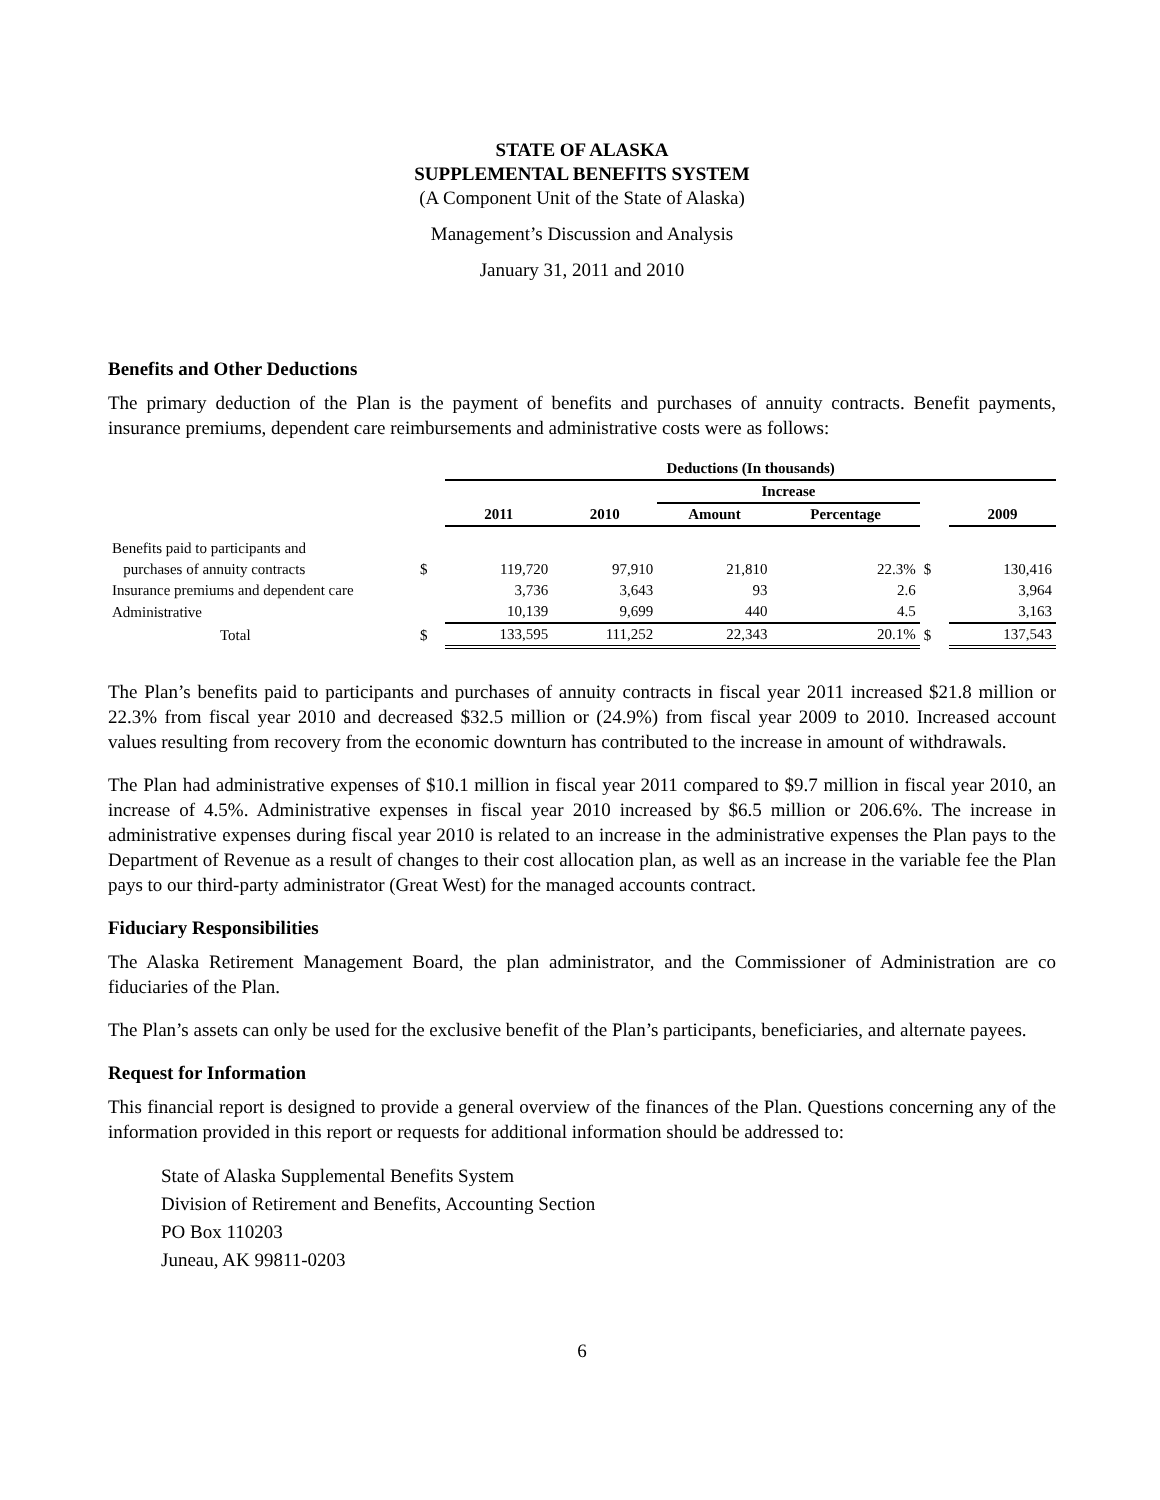STATE OF ALASKA
SUPPLEMENTAL BENEFITS SYSTEM
(A Component Unit of the State of Alaska)
Management’s Discussion and Analysis
January 31, 2011 and 2010
Benefits and Other Deductions
The primary deduction of the Plan is the payment of benefits and purchases of annuity contracts. Benefit payments, insurance premiums, dependent care reimbursements and administrative costs were as follows:
| | | Deductions (In thousands) | | | | | |
| | | | | Increase | | | |
| | | 2011 | 2010 | Amount | Percentage | | 2009 |
| Benefits paid to participants and | | | | | | | |
| purchases of annuity contracts | $ | 119,720 | 97,910 | 21,810 | 22.3% | $ | 130,416 |
| Insurance premiums and dependent care | | 3,736 | 3,643 | 93 | 2.6 | | 3,964 |
| Administrative | | 10,139 | 9,699 | 440 | 4.5 | | 3,163 |
| Total | $ | 133,595 | 111,252 | 22,343 | 20.1% | $ | 137,543 |
The Plan’s benefits paid to participants and purchases of annuity contracts in fiscal year 2011 increased $21.8 million or 22.3% from fiscal year 2010 and decreased $32.5 million or (24.9%) from fiscal year 2009 to 2010. Increased account values resulting from recovery from the economic downturn has contributed to the increase in amount of withdrawals.
The Plan had administrative expenses of $10.1 million in fiscal year 2011 compared to $9.7 million in fiscal year 2010, an increase of 4.5%. Administrative expenses in fiscal year 2010 increased by $6.5 million or 206.6%. The increase in administrative expenses during fiscal year 2010 is related to an increase in the administrative expenses the Plan pays to the Department of Revenue as a result of changes to their cost allocation plan, as well as an increase in the variable fee the Plan pays to our third-party administrator (Great West) for the managed accounts contract.
Fiduciary Responsibilities
The Alaska Retirement Management Board, the plan administrator, and the Commissioner of Administration are co fiduciaries of the Plan.
The Plan’s assets can only be used for the exclusive benefit of the Plan’s participants, beneficiaries, and alternate payees.
Request for Information
This financial report is designed to provide a general overview of the finances of the Plan. Questions concerning any of the information provided in this report or requests for additional information should be addressed to:
State of Alaska Supplemental Benefits System
Division of Retirement and Benefits, Accounting Section
PO Box 110203
Juneau, AK 99811-0203
6